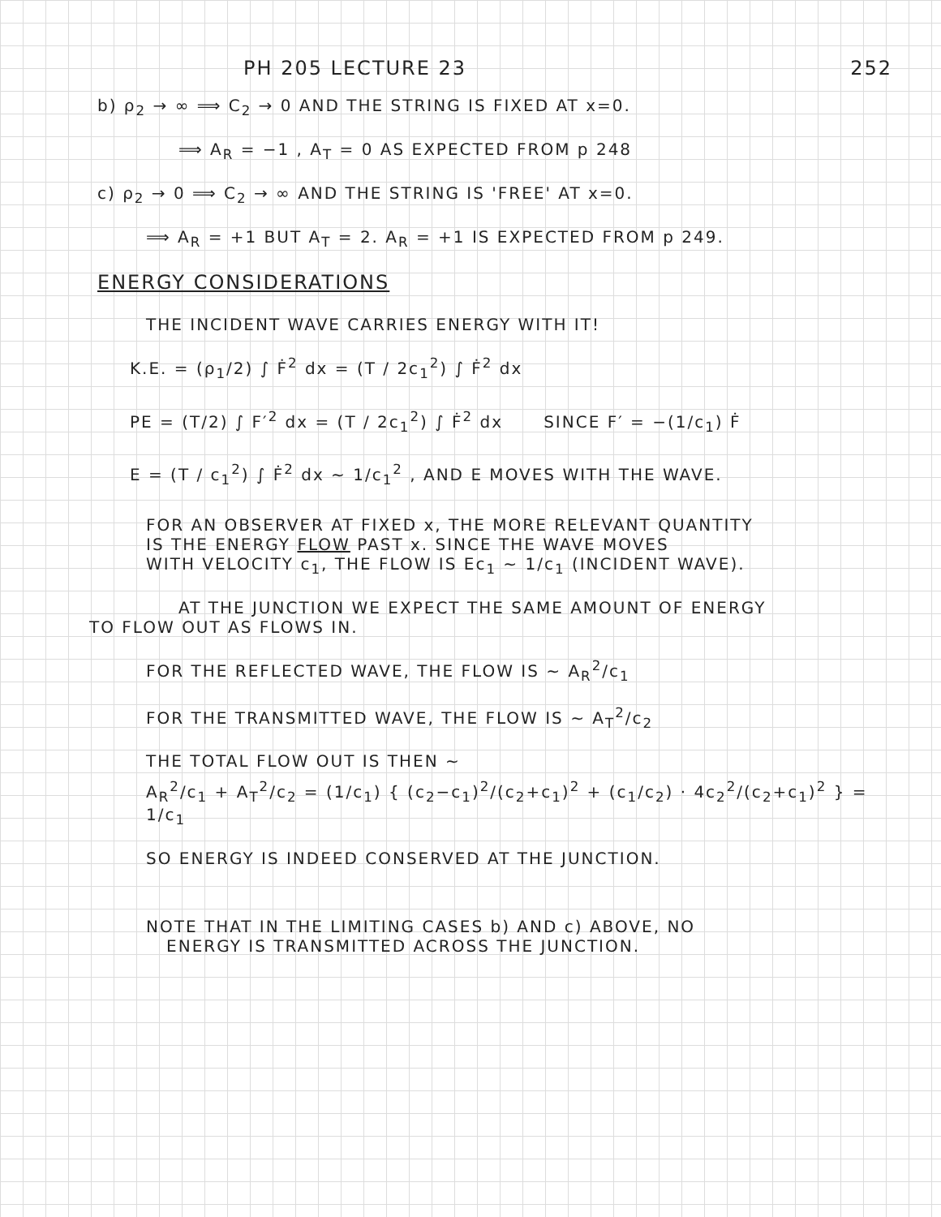PH 205 LECTURE 23 252
b) ρ<sub>2</sub> → ∞ ⟹ C<sub>2</sub> → 0 AND THE STRING IS FIXED AT x=0.
⟹ A<sub>R</sub> = −1 , A<sub>T</sub> = 0 AS EXPECTED FROM p 248
c) ρ<sub>2</sub> → 0 ⟹ C<sub>2</sub> → ∞ AND THE STRING IS 'FREE' AT x=0.
⟹ A<sub>R</sub> = +1 BUT A<sub>T</sub> = 2. A<sub>R</sub> = +1 IS EXPECTED FROM p 249.
ENERGY CONSIDERATIONS
THE INCIDENT WAVE CARRIES ENERGY WITH IT!
K.E. = (ρ<sub>1</sub>/2) ∫ Ḟ<sup>2</sup> dx = (T / 2c<sub>1</sub><sup>2</sup>) ∫ Ḟ<sup>2</sup> dx
PE = (T/2) ∫ F′<sup>2</sup> dx = (T / 2c<sub>1</sub><sup>2</sup>) ∫ Ḟ<sup>2</sup> dx SINCE F′ = −(1/c<sub>1</sub>) Ḟ
E = (T / c<sub>1</sub><sup>2</sup>) ∫ Ḟ<sup>2</sup> dx ∼ 1/c<sub>1</sub><sup>2</sup> , AND E MOVES WITH THE WAVE.
FOR AN OBSERVER AT FIXED x, THE MORE RELEVANT QUANTITY
IS THE ENERGY FLOW PAST x. SINCE THE WAVE MOVES
WITH VELOCITY c<sub>1</sub>, THE FLOW IS Ec<sub>1</sub> ∼ 1/c<sub>1</sub> (INCIDENT WAVE).
AT THE JUNCTION WE EXPECT THE SAME AMOUNT OF ENERGY
TO FLOW OUT AS FLOWS IN.
FOR THE REFLECTED WAVE, THE FLOW IS ∼ A<sub>R</sub><sup>2</sup>/c<sub>1</sub>
FOR THE TRANSMITTED WAVE, THE FLOW IS ∼ A<sub>T</sub><sup>2</sup>/c<sub>2</sub>
THE TOTAL FLOW OUT IS THEN ∼
A<sub>R</sub><sup>2</sup>/c<sub>1</sub> + A<sub>T</sub><sup>2</sup>/c<sub>2</sub> = (1/c<sub>1</sub>) { (c<sub>2</sub>−c<sub>1</sub>)<sup>2</sup>/(c<sub>2</sub>+c<sub>1</sub>)<sup>2</sup> + (c<sub>1</sub>/c<sub>2</sub>) · 4c<sub>2</sub><sup>2</sup>/(c<sub>2</sub>+c<sub>1</sub>)<sup>2</sup> } = 1/c<sub>1</sub>
SO ENERGY IS INDEED CONSERVED AT THE JUNCTION.
NOTE THAT IN THE LIMITING CASES b) AND c) ABOVE, NO
ENERGY IS TRANSMITTED ACROSS THE JUNCTION.